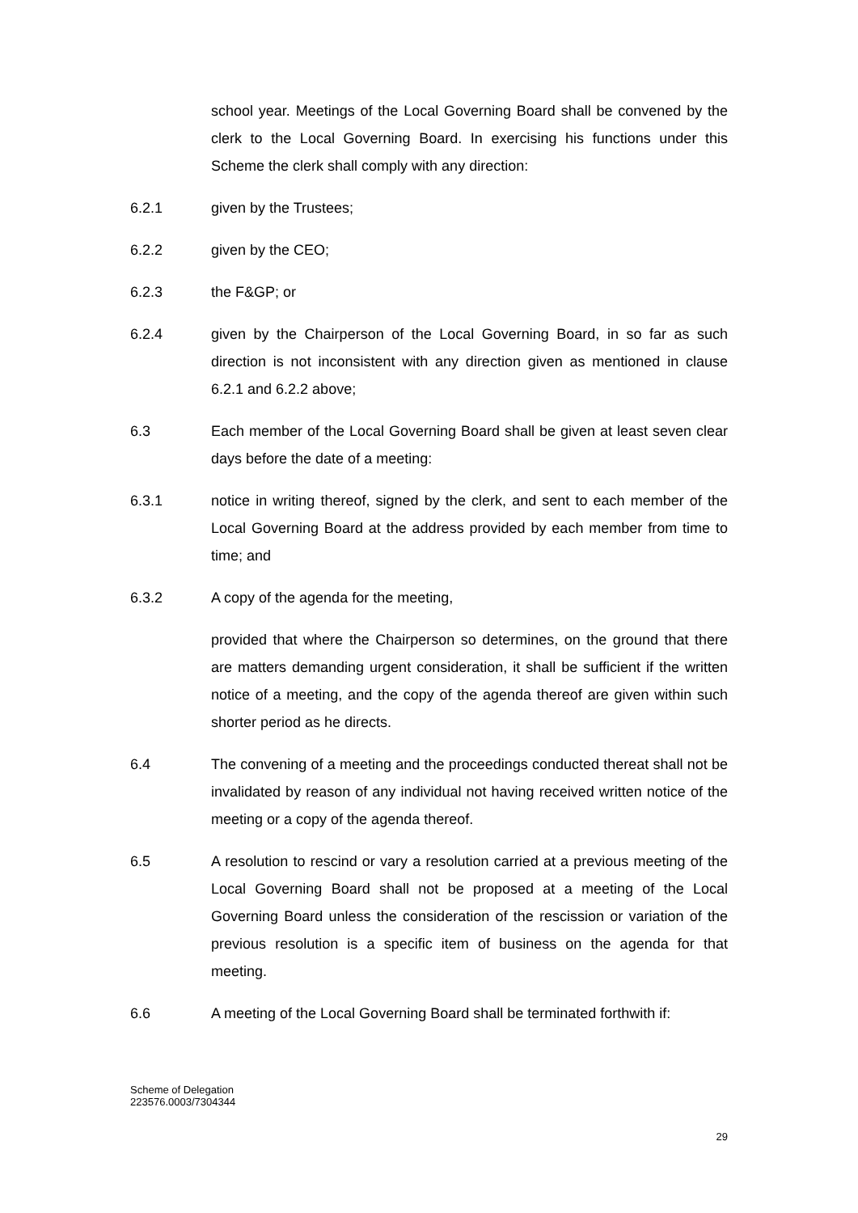school year. Meetings of the Local Governing Board shall be convened by the clerk to the Local Governing Board. In exercising his functions under this Scheme the clerk shall comply with any direction:
6.2.1 given by the Trustees;
6.2.2 given by the CEO;
6.2.3 the F&GP; or
6.2.4 given by the Chairperson of the Local Governing Board, in so far as such direction is not inconsistent with any direction given as mentioned in clause 6.2.1 and 6.2.2 above;
6.3 Each member of the Local Governing Board shall be given at least seven clear days before the date of a meeting:
6.3.1 notice in writing thereof, signed by the clerk, and sent to each member of the Local Governing Board at the address provided by each member from time to time; and
6.3.2 A copy of the agenda for the meeting,
provided that where the Chairperson so determines, on the ground that there are matters demanding urgent consideration, it shall be sufficient if the written notice of a meeting, and the copy of the agenda thereof are given within such shorter period as he directs.
6.4 The convening of a meeting and the proceedings conducted thereat shall not be invalidated by reason of any individual not having received written notice of the meeting or a copy of the agenda thereof.
6.5 A resolution to rescind or vary a resolution carried at a previous meeting of the Local Governing Board shall not be proposed at a meeting of the Local Governing Board unless the consideration of the rescission or variation of the previous resolution is a specific item of business on the agenda for that meeting.
6.6 A meeting of the Local Governing Board shall be terminated forthwith if:
Scheme of Delegation
223576.0003/7304344
29